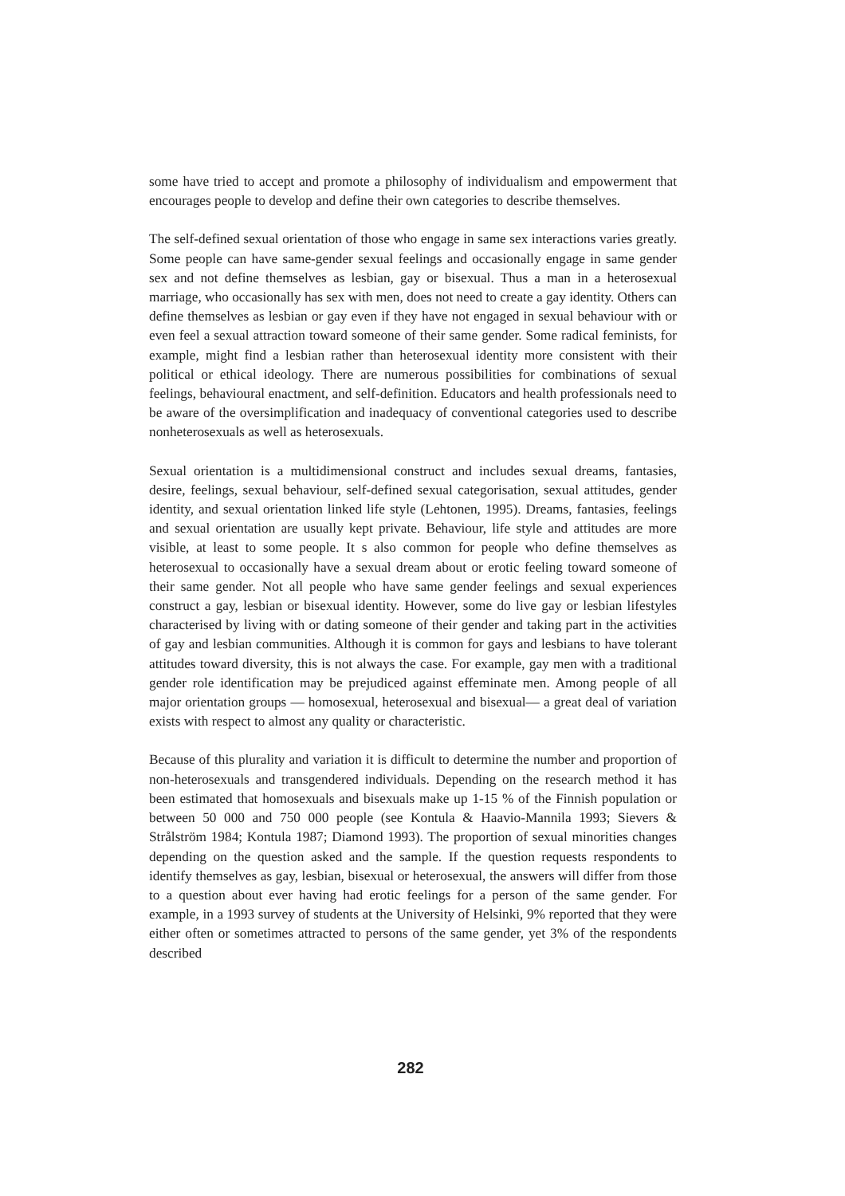some have tried to accept and promote a philosophy of individualism and empowerment that encourages people to develop and define their own categories to describe themselves.
The self-defined sexual orientation of those who engage in same sex interactions varies greatly. Some people can have same-gender sexual feelings and occasionally engage in same gender sex and not define themselves as lesbian, gay or bisexual. Thus a man in a heterosexual marriage, who occasionally has sex with men, does not need to create a gay identity. Others can define themselves as lesbian or gay even if they have not engaged in sexual behaviour with or even feel a sexual attraction toward someone of their same gender. Some radical feminists, for example, might find a lesbian rather than heterosexual identity more consistent with their political or ethical ideology. There are numerous possibilities for combinations of sexual feelings, behavioural enactment, and self-definition. Educators and health professionals need to be aware of the oversimplification and inadequacy of conventional categories used to describe nonheterosexuals as well as heterosexuals.
Sexual orientation is a multidimensional construct and includes sexual dreams, fantasies, desire, feelings, sexual behaviour, self-defined sexual categorisation, sexual attitudes, gender identity, and sexual orientation linked life style (Lehtonen, 1995). Dreams, fantasies, feelings and sexual orientation are usually kept private. Behaviour, life style and attitudes are more visible, at least to some people. It s also common for people who define themselves as heterosexual to occasionally have a sexual dream about or erotic feeling toward someone of their same gender. Not all people who have same gender feelings and sexual experiences construct a gay, lesbian or bisexual identity. However, some do live gay or lesbian lifestyles characterised by living with or dating someone of their gender and taking part in the activities of gay and lesbian communities. Although it is common for gays and lesbians to have tolerant attitudes toward diversity, this is not always the case. For example, gay men with a traditional gender role identification may be prejudiced against effeminate men. Among people of all major orientation groups — homosexual, heterosexual and bisexual— a great deal of variation exists with respect to almost any quality or characteristic.
Because of this plurality and variation it is difficult to determine the number and proportion of non-heterosexuals and transgendered individuals. Depending on the research method it has been estimated that homosexuals and bisexuals make up 1-15 % of the Finnish population or between 50 000 and 750 000 people (see Kontula & Haavio-Mannila 1993; Sievers & Strålström 1984; Kontula 1987; Diamond 1993). The proportion of sexual minorities changes depending on the question asked and the sample. If the question requests respondents to identify themselves as gay, lesbian, bisexual or heterosexual, the answers will differ from those to a question about ever having had erotic feelings for a person of the same gender. For example, in a 1993 survey of students at the University of Helsinki, 9% reported that they were either often or sometimes attracted to persons of the same gender, yet 3% of the respondents described
282